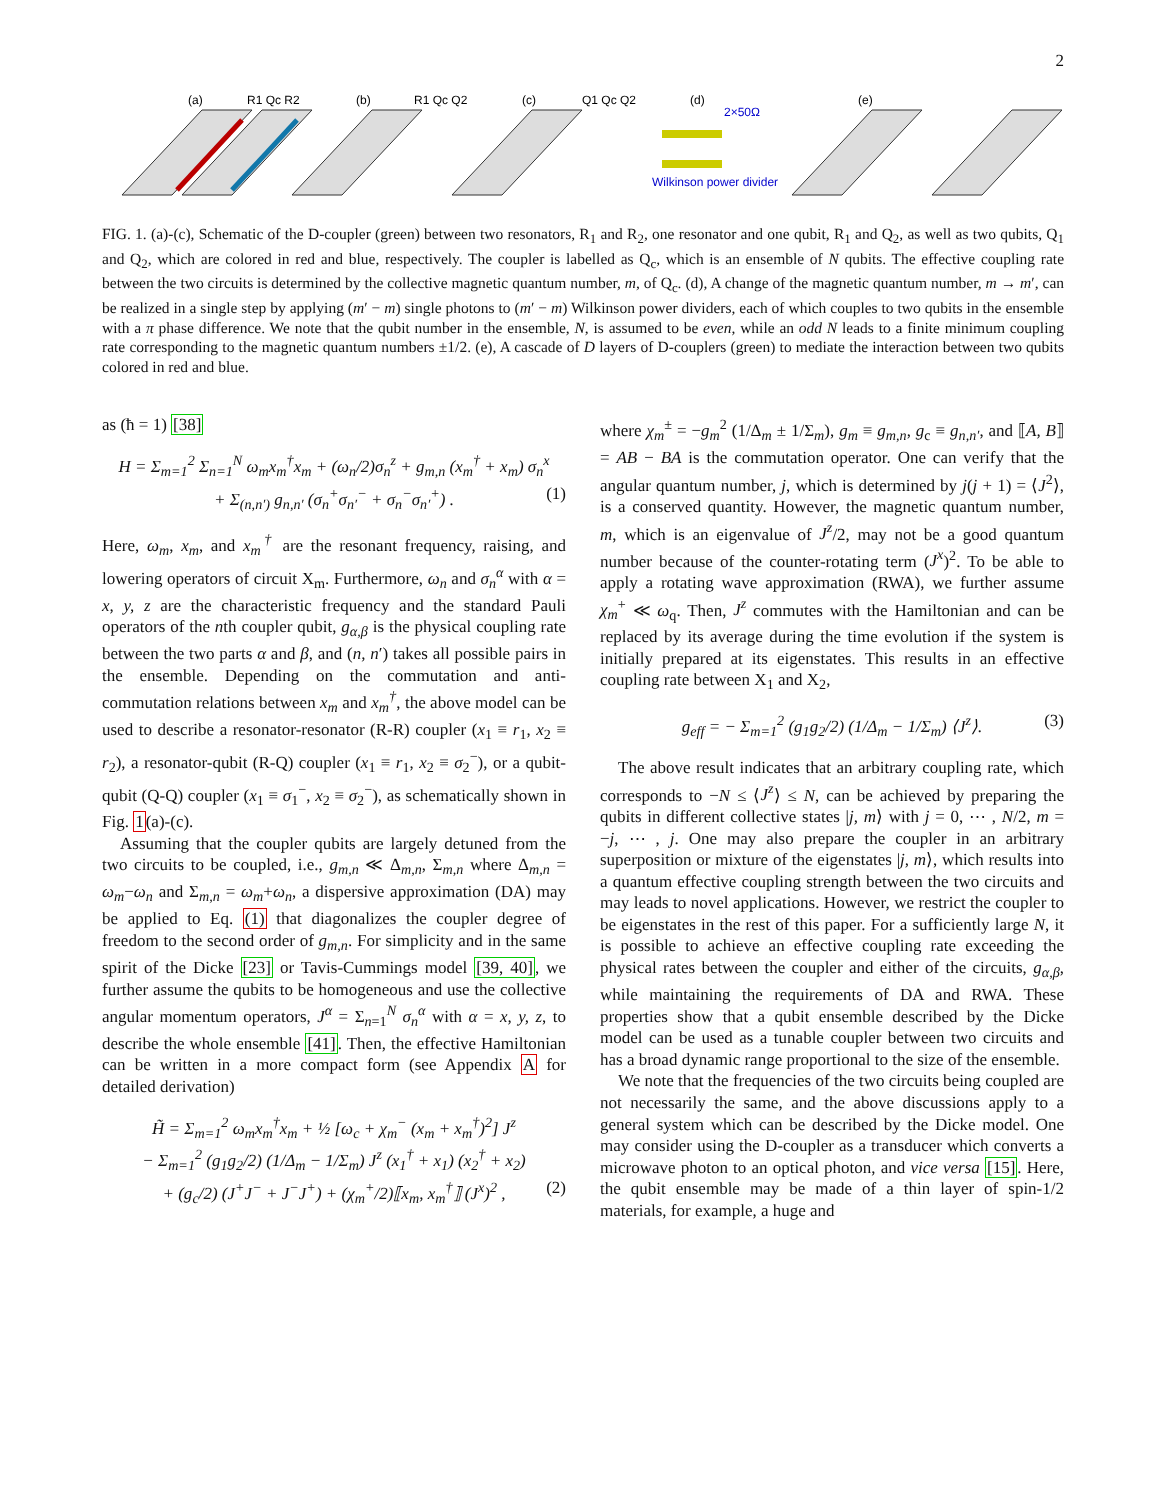2
(a)
R1 Qc R2
(b)
R1 Qc Q2
(c)
Q1 Qc Q2
(d)
2×50Ω
Wilkinson power divider
(e)
FIG. 1. (a)-(c), Schematic of the D-coupler (green) between two resonators, R<sub>1</sub> and R<sub>2</sub>, one resonator and one qubit, R<sub>1</sub> and Q<sub>2</sub>, as well as two qubits, Q<sub>1</sub> and Q<sub>2</sub>, which are colored in red and blue, respectively. The coupler is labelled as Q<sub>c</sub>, which is an ensemble of N qubits. The effective coupling rate between the two circuits is determined by the collective magnetic quantum number, m, of Q<sub>c</sub>. (d), A change of the magnetic quantum number, m → m′, can be realized in a single step by applying (m′ − m) single photons to (m′ − m) Wilkinson power dividers, each of which couples to two qubits in the ensemble with a π phase difference. We note that the qubit number in the ensemble, N, is assumed to be even, while an odd N leads to a finite minimum coupling rate corresponding to the magnetic quantum numbers ±1/2. (e), A cascade of D layers of D-couplers (green) to mediate the interaction between two qubits colored in red and blue.
as (ħ = 1) [38]
H = Σ<sub>m=1</sub><sup>2</sup> Σ<sub>n=1</sub><sup>N</sup> ω<sub>m</sub>x<sub>m</sub><sup>†</sup>x<sub>m</sub> + (ω<sub>n</sub>/2)σ<sub>n</sub><sup>z</sup> + g<sub>m,n</sub> (x<sub>m</sub><sup>†</sup> + x<sub>m</sub>) σ<sub>n</sub><sup>x</sup>
+ Σ<sub>(n,n′)</sub> g<sub>n,n′</sub> (σ<sub>n</sub><sup>+</sup>σ<sub>n′</sub><sup>−</sup> + σ<sub>n</sub><sup>−</sup>σ<sub>n′</sub><sup>+</sup>) . (1)
Here, ω<sub>m</sub>, x<sub>m</sub>, and x<sub>m</sub><sup>†</sup> are the resonant frequency, raising, and lowering operators of circuit X<sub>m</sub>. Furthermore, ω<sub>n</sub> and σ<sub>n</sub><sup>α</sup> with α = x, y, z are the characteristic frequency and the standard Pauli operators of the nth coupler qubit, g<sub>α,β</sub> is the physical coupling rate between the two parts α and β, and (n, n′) takes all possible pairs in the ensemble. Depending on the commutation and anti-commutation relations between x<sub>m</sub> and x<sub>m</sub><sup>†</sup>, the above model can be used to describe a resonator-resonator (R-R) coupler (x<sub>1</sub> ≡ r<sub>1</sub>, x<sub>2</sub> ≡ r<sub>2</sub>), a resonator-qubit (R-Q) coupler (x<sub>1</sub> ≡ r<sub>1</sub>, x<sub>2</sub> ≡ σ<sub>2</sub><sup>−</sup>), or a qubit-qubit (Q-Q) coupler (x<sub>1</sub> ≡ σ<sub>1</sub><sup>−</sup>, x<sub>2</sub> ≡ σ<sub>2</sub><sup>−</sup>), as schematically shown in Fig. 1(a)-(c).
Assuming that the coupler qubits are largely detuned from the two circuits to be coupled, i.e., g<sub>m,n</sub> ≪ Δ<sub>m,n</sub>, Σ<sub>m,n</sub> where Δ<sub>m,n</sub> = ω<sub>m</sub>−ω<sub>n</sub> and Σ<sub>m,n</sub> = ω<sub>m</sub>+ω<sub>n</sub>, a dispersive approximation (DA) may be applied to Eq. (1) that diagonalizes the coupler degree of freedom to the second order of g<sub>m,n</sub>. For simplicity and in the same spirit of the Dicke [23] or Tavis-Cummings model [39, 40], we further assume the qubits to be homogeneous and use the collective angular momentum operators, J<sup>α</sup> = Σ<sub>n=1</sub><sup>N</sup> σ<sub>n</sub><sup>α</sup> with α = x, y, z, to describe the whole ensemble [41]. Then, the effective Hamiltonian can be written in a more compact form (see Appendix A for detailed derivation)
H̃ = Σ<sub>m=1</sub><sup>2</sup> ω<sub>m</sub>x<sub>m</sub><sup>†</sup>x<sub>m</sub> + ½ [ω<sub>c</sub> + χ<sub>m</sub><sup>−</sup> (x<sub>m</sub> + x<sub>m</sub><sup>†</sup>)<sup>2</sup>] J<sup>z</sup>
− Σ<sub>m=1</sub><sup>2</sup> (g<sub>1</sub>g<sub>2</sub>/2) (1/Δ<sub>m</sub> − 1/Σ<sub>m</sub>) J<sup>z</sup> (x<sub>1</sub><sup>†</sup> + x<sub>1</sub>) (x<sub>2</sub><sup>†</sup> + x<sub>2</sub>)
+ (g<sub>c</sub>/2) (J<sup>+</sup>J<sup>−</sup> + J<sup>−</sup>J<sup>+</sup>) + (χ<sub>m</sub><sup>+</sup>/2)⟦x<sub>m</sub>, x<sub>m</sub><sup>†</sup>⟧ (J<sup>x</sup>)<sup>2</sup> , (2)
where χ<sub>m</sub><sup>±</sup> = −g<sub>m</sub><sup>2</sup> (1/Δ<sub>m</sub> ± 1/Σ<sub>m</sub>), g<sub>m</sub> ≡ g<sub>m,n</sub>, g<sub>c</sub> ≡ g<sub>n,n′</sub>, and ⟦A, B⟧ = AB − BA is the commutation operator. One can verify that the angular quantum number, j, which is determined by j(j + 1) = ⟨J<sup>2</sup>⟩, is a conserved quantity. However, the magnetic quantum number, m, which is an eigenvalue of J<sup>z</sup>/2, may not be a good quantum number because of the counter-rotating term (J<sup>x</sup>)<sup>2</sup>. To be able to apply a rotating wave approximation (RWA), we further assume χ<sub>m</sub><sup>+</sup> ≪ ω<sub>q</sub>. Then, J<sup>z</sup> commutes with the Hamiltonian and can be replaced by its average during the time evolution if the system is initially prepared at its eigenstates. This results in an effective coupling rate between X<sub>1</sub> and X<sub>2</sub>,
g<sub>eff</sub> = − Σ<sub>m=1</sub><sup>2</sup> (g<sub>1</sub>g<sub>2</sub>/2) (1/Δ<sub>m</sub> − 1/Σ<sub>m</sub>) ⟨J<sup>z</sup>⟩. (3)
The above result indicates that an arbitrary coupling rate, which corresponds to −N ≤ ⟨J<sup>z</sup>⟩ ≤ N, can be achieved by preparing the qubits in different collective states |j, m⟩ with j = 0, ⋯ , N/2, m = −j, ⋯ , j. One may also prepare the coupler in an arbitrary superposition or mixture of the eigenstates |j, m⟩, which results into a quantum effective coupling strength between the two circuits and may leads to novel applications. However, we restrict the coupler to be eigenstates in the rest of this paper. For a sufficiently large N, it is possible to achieve an effective coupling rate exceeding the physical rates between the coupler and either of the circuits, g<sub>α,β</sub>, while maintaining the requirements of DA and RWA. These properties show that a qubit ensemble described by the Dicke model can be used as a tunable coupler between two circuits and has a broad dynamic range proportional to the size of the ensemble.
We note that the frequencies of the two circuits being coupled are not necessarily the same, and the above discussions apply to a general system which can be described by the Dicke model. One may consider using the D-coupler as a transducer which converts a microwave photon to an optical photon, and vice versa [15]. Here, the qubit ensemble may be made of a thin layer of spin-1/2 materials, for example, a huge and